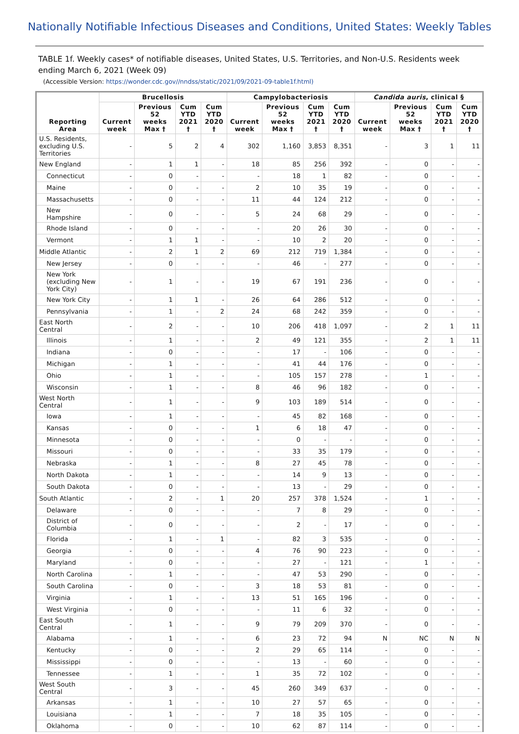Nationally Notifiable Infectious Diseases and Conditions, United States: Weekly Tables
TABLE 1f. Weekly cases* of notifiable diseases, United States, U.S. Territories, and Non-U.S. Residents week ending March 6, 2021 (Week 09)
(Accessible Version: https://wonder.cdc.gov//nndss/static/2021/09/2021-09-table1f.html)
| Reporting Area | Brucellosis | | | | Campylobacteriosis | | | | Candida auris , clinical § | | | |
| --- | --- | --- | --- | --- | --- | --- | --- | --- | --- | --- | --- | --- |
| | Current week | Previous 52 weeks Max † | Cum YTD 2021 † | Cum YTD 2020 † | Current week | Previous 52 weeks Max † | Cum YTD 2021 † | Cum YTD 2020 † | Current week | Previous 52 weeks Max † | Cum YTD 2021 † | Cum YTD 2020 † |
| U.S. Residents, excluding U.S. Territories | - | 5 | 2 | 4 | 302 | 1,160 | 3,853 | 8,351 | - | 3 | 1 | 11 |
| New England | - | 1 | 1 | - | 18 | 85 | 256 | 392 | - | 0 | - | - |
| Connecticut | - | 0 | - | - | - | 18 | 1 | 82 | - | 0 | - | - |
| Maine | - | 0 | - | - | 2 | 10 | 35 | 19 | - | 0 | - | - |
| Massachusetts | - | 0 | - | - | 11 | 44 | 124 | 212 | - | 0 | - | - |
| New Hampshire | - | 0 | - | - | 5 | 24 | 68 | 29 | - | 0 | - | - |
| Rhode Island | - | 0 | - | - | - | 20 | 26 | 30 | - | 0 | - | - |
| Vermont | - | 1 | 1 | - | - | 10 | 2 | 20 | - | 0 | - | - |
| Middle Atlantic | - | 2 | 1 | 2 | 69 | 212 | 719 | 1,384 | - | 0 | - | - |
| New Jersey | - | 0 | - | - | - | 46 | - | 277 | - | 0 | - | - |
| New York (excluding New York City) | - | 1 | - | - | 19 | 67 | 191 | 236 | - | 0 | - | - |
| New York City | - | 1 | 1 | - | 26 | 64 | 286 | 512 | - | 0 | - | - |
| Pennsylvania | - | 1 | - | 2 | 24 | 68 | 242 | 359 | - | 0 | - | - |
| East North Central | - | 2 | - | - | 10 | 206 | 418 | 1,097 | - | 2 | 1 | 11 |
| Illinois | - | 1 | - | - | 2 | 49 | 121 | 355 | - | 2 | 1 | 11 |
| Indiana | - | 0 | - | - | - | 17 | - | 106 | - | 0 | - | - |
| Michigan | - | 1 | - | - | - | 41 | 44 | 176 | - | 0 | - | - |
| Ohio | - | 1 | - | - | - | 105 | 157 | 278 | - | 1 | - | - |
| Wisconsin | - | 1 | - | - | 8 | 46 | 96 | 182 | - | 0 | - | - |
| West North Central | - | 1 | - | - | 9 | 103 | 189 | 514 | - | 0 | - | - |
| Iowa | - | 1 | - | - | - | 45 | 82 | 168 | - | 0 | - | - |
| Kansas | - | 0 | - | - | 1 | 6 | 18 | 47 | - | 0 | - | - |
| Minnesota | - | 0 | - | - | - | 0 | - | - | - | 0 | - | - |
| Missouri | - | 0 | - | - | - | 33 | 35 | 179 | - | 0 | - | - |
| Nebraska | - | 1 | - | - | 8 | 27 | 45 | 78 | - | 0 | - | - |
| North Dakota | - | 1 | - | - | - | 14 | 9 | 13 | - | 0 | - | - |
| South Dakota | - | 0 | - | - | - | 13 | - | 29 | - | 0 | - | - |
| South Atlantic | - | 2 | - | 1 | 20 | 257 | 378 | 1,524 | - | 1 | - | - |
| Delaware | - | 0 | - | - | - | 7 | 8 | 29 | - | 0 | - | - |
| District of Columbia | - | 0 | - | - | - | 2 | - | 17 | - | 0 | - | - |
| Florida | - | 1 | - | 1 | - | 82 | 3 | 535 | - | 0 | - | - |
| Georgia | - | 0 | - | - | 4 | 76 | 90 | 223 | - | 0 | - | - |
| Maryland | - | 0 | - | - | - | 27 | - | 121 | - | 1 | - | - |
| North Carolina | - | 1 | - | - | - | 47 | 53 | 290 | - | 0 | - | - |
| South Carolina | - | 0 | - | - | 3 | 18 | 53 | 81 | - | 0 | - | - |
| Virginia | - | 1 | - | - | 13 | 51 | 165 | 196 | - | 0 | - | - |
| West Virginia | - | 0 | - | - | - | 11 | 6 | 32 | - | 0 | - | - |
| East South Central | - | 1 | - | - | 9 | 79 | 209 | 370 | - | 0 | - | - |
| Alabama | - | 1 | - | - | 6 | 23 | 72 | 94 | N | NC | N | N |
| Kentucky | - | 0 | - | - | 2 | 29 | 65 | 114 | - | 0 | - | - |
| Mississippi | - | 0 | - | - | - | 13 | - | 60 | - | 0 | - | - |
| Tennessee | - | 1 | - | - | 1 | 35 | 72 | 102 | - | 0 | - | - |
| West South Central | - | 3 | - | - | 45 | 260 | 349 | 637 | - | 0 | - | - |
| Arkansas | - | 1 | - | - | 10 | 27 | 57 | 65 | - | 0 | - | - |
| Louisiana | - | 1 | - | - | 7 | 18 | 35 | 105 | - | 0 | - | - |
| Oklahoma | - | 0 | - | - | 10 | 62 | 87 | 114 | - | 0 | - | - |